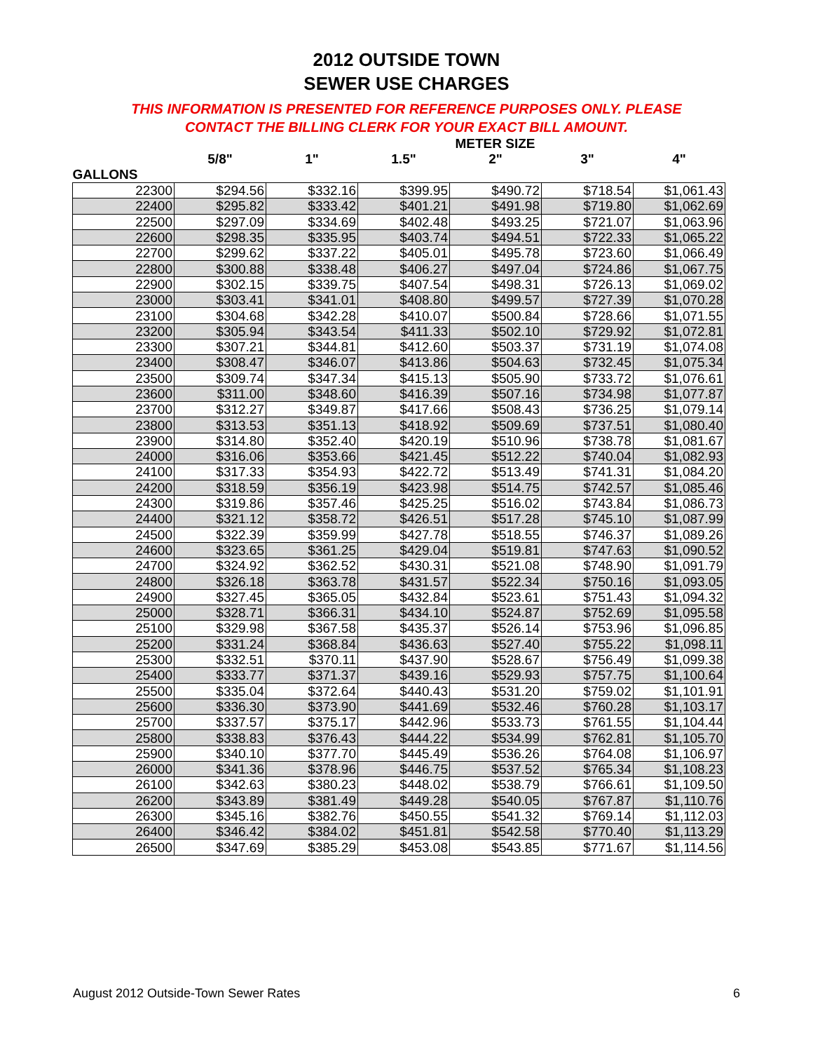2012 OUTSIDE TOWN
SEWER USE CHARGES
THIS INFORMATION IS PRESENTED FOR REFERENCE PURPOSES ONLY. PLEASE
CONTACT THE BILLING CLERK FOR YOUR EXACT BILL AMOUNT.
| | METER SIZE | | | | | |
| --- | --- | --- | --- | --- | --- | --- |
| | 5/8" | 1" | 1.5" | 2" | 3" | 4" |
| GALLONS | | | | | | |
| 22300 | $294.56 | $332.16 | $399.95 | $490.72 | $718.54 | $1,061.43 |
| 22400 | $295.82 | $333.42 | $401.21 | $491.98 | $719.80 | $1,062.69 |
| 22500 | $297.09 | $334.69 | $402.48 | $493.25 | $721.07 | $1,063.96 |
| 22600 | $298.35 | $335.95 | $403.74 | $494.51 | $722.33 | $1,065.22 |
| 22700 | $299.62 | $337.22 | $405.01 | $495.78 | $723.60 | $1,066.49 |
| 22800 | $300.88 | $338.48 | $406.27 | $497.04 | $724.86 | $1,067.75 |
| 22900 | $302.15 | $339.75 | $407.54 | $498.31 | $726.13 | $1,069.02 |
| 23000 | $303.41 | $341.01 | $408.80 | $499.57 | $727.39 | $1,070.28 |
| 23100 | $304.68 | $342.28 | $410.07 | $500.84 | $728.66 | $1,071.55 |
| 23200 | $305.94 | $343.54 | $411.33 | $502.10 | $729.92 | $1,072.81 |
| 23300 | $307.21 | $344.81 | $412.60 | $503.37 | $731.19 | $1,074.08 |
| 23400 | $308.47 | $346.07 | $413.86 | $504.63 | $732.45 | $1,075.34 |
| 23500 | $309.74 | $347.34 | $415.13 | $505.90 | $733.72 | $1,076.61 |
| 23600 | $311.00 | $348.60 | $416.39 | $507.16 | $734.98 | $1,077.87 |
| 23700 | $312.27 | $349.87 | $417.66 | $508.43 | $736.25 | $1,079.14 |
| 23800 | $313.53 | $351.13 | $418.92 | $509.69 | $737.51 | $1,080.40 |
| 23900 | $314.80 | $352.40 | $420.19 | $510.96 | $738.78 | $1,081.67 |
| 24000 | $316.06 | $353.66 | $421.45 | $512.22 | $740.04 | $1,082.93 |
| 24100 | $317.33 | $354.93 | $422.72 | $513.49 | $741.31 | $1,084.20 |
| 24200 | $318.59 | $356.19 | $423.98 | $514.75 | $742.57 | $1,085.46 |
| 24300 | $319.86 | $357.46 | $425.25 | $516.02 | $743.84 | $1,086.73 |
| 24400 | $321.12 | $358.72 | $426.51 | $517.28 | $745.10 | $1,087.99 |
| 24500 | $322.39 | $359.99 | $427.78 | $518.55 | $746.37 | $1,089.26 |
| 24600 | $323.65 | $361.25 | $429.04 | $519.81 | $747.63 | $1,090.52 |
| 24700 | $324.92 | $362.52 | $430.31 | $521.08 | $748.90 | $1,091.79 |
| 24800 | $326.18 | $363.78 | $431.57 | $522.34 | $750.16 | $1,093.05 |
| 24900 | $327.45 | $365.05 | $432.84 | $523.61 | $751.43 | $1,094.32 |
| 25000 | $328.71 | $366.31 | $434.10 | $524.87 | $752.69 | $1,095.58 |
| 25100 | $329.98 | $367.58 | $435.37 | $526.14 | $753.96 | $1,096.85 |
| 25200 | $331.24 | $368.84 | $436.63 | $527.40 | $755.22 | $1,098.11 |
| 25300 | $332.51 | $370.11 | $437.90 | $528.67 | $756.49 | $1,099.38 |
| 25400 | $333.77 | $371.37 | $439.16 | $529.93 | $757.75 | $1,100.64 |
| 25500 | $335.04 | $372.64 | $440.43 | $531.20 | $759.02 | $1,101.91 |
| 25600 | $336.30 | $373.90 | $441.69 | $532.46 | $760.28 | $1,103.17 |
| 25700 | $337.57 | $375.17 | $442.96 | $533.73 | $761.55 | $1,104.44 |
| 25800 | $338.83 | $376.43 | $444.22 | $534.99 | $762.81 | $1,105.70 |
| 25900 | $340.10 | $377.70 | $445.49 | $536.26 | $764.08 | $1,106.97 |
| 26000 | $341.36 | $378.96 | $446.75 | $537.52 | $765.34 | $1,108.23 |
| 26100 | $342.63 | $380.23 | $448.02 | $538.79 | $766.61 | $1,109.50 |
| 26200 | $343.89 | $381.49 | $449.28 | $540.05 | $767.87 | $1,110.76 |
| 26300 | $345.16 | $382.76 | $450.55 | $541.32 | $769.14 | $1,112.03 |
| 26400 | $346.42 | $384.02 | $451.81 | $542.58 | $770.40 | $1,113.29 |
| 26500 | $347.69 | $385.29 | $453.08 | $543.85 | $771.67 | $1,114.56 |
August 2012 Outside-Town Sewer Rates 6